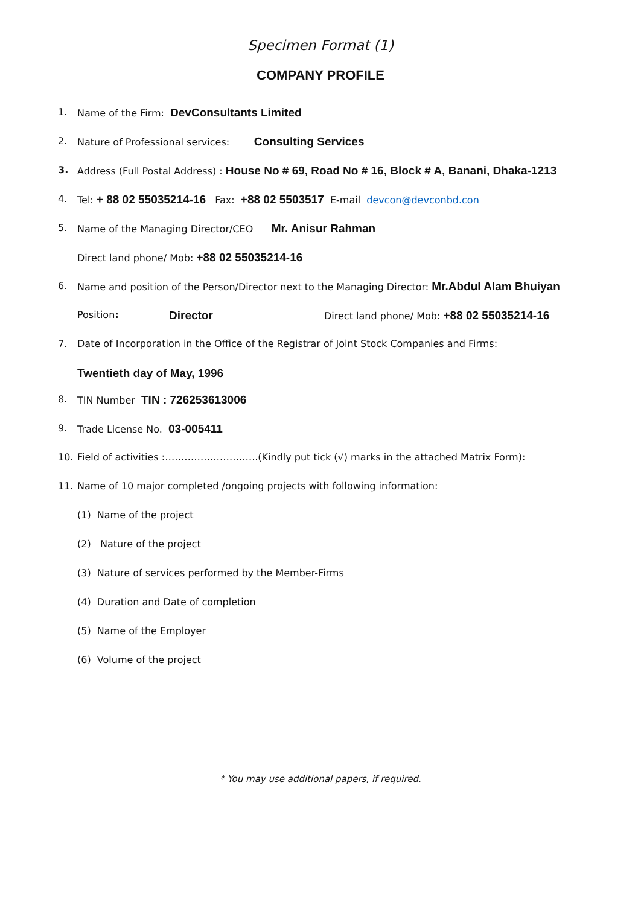Specimen Format (1)
COMPANY PROFILE
1. Name of the Firm: DevConsultants Limited
2. Nature of Professional services: Consulting Services
3. Address (Full Postal Address) : House No # 69, Road No # 16, Block # A, Banani, Dhaka-1213
4. Tel: + 88 02 55035214-16 Fax: +88 02 5503517 E-mail devcon@devconbd.con
5. Name of the Managing Director/CEO Mr. Anisur Rahman
Direct land phone/ Mob: +88 02 55035214-16
6. Name and position of the Person/Director next to the Managing Director: Mr.Abdul Alam Bhuiyan
Position: Director Direct land phone/ Mob: +88 02 55035214-16
7. Date of Incorporation in the Office of the Registrar of Joint Stock Companies and Firms:
Twentieth day of May, 1996
8. TIN Number TIN : 726253613006
9. Trade License No. 03-005411
10. Field of activities :………………………..(Kindly put tick (√) marks in the attached Matrix Form):
11. Name of 10 major completed /ongoing projects with following information:
(1) Name of the project
(2) Nature of the project
(3) Nature of services performed by the Member-Firms
(4) Duration and Date of completion
(5) Name of the Employer
(6) Volume of the project
* You may use additional papers, if required.